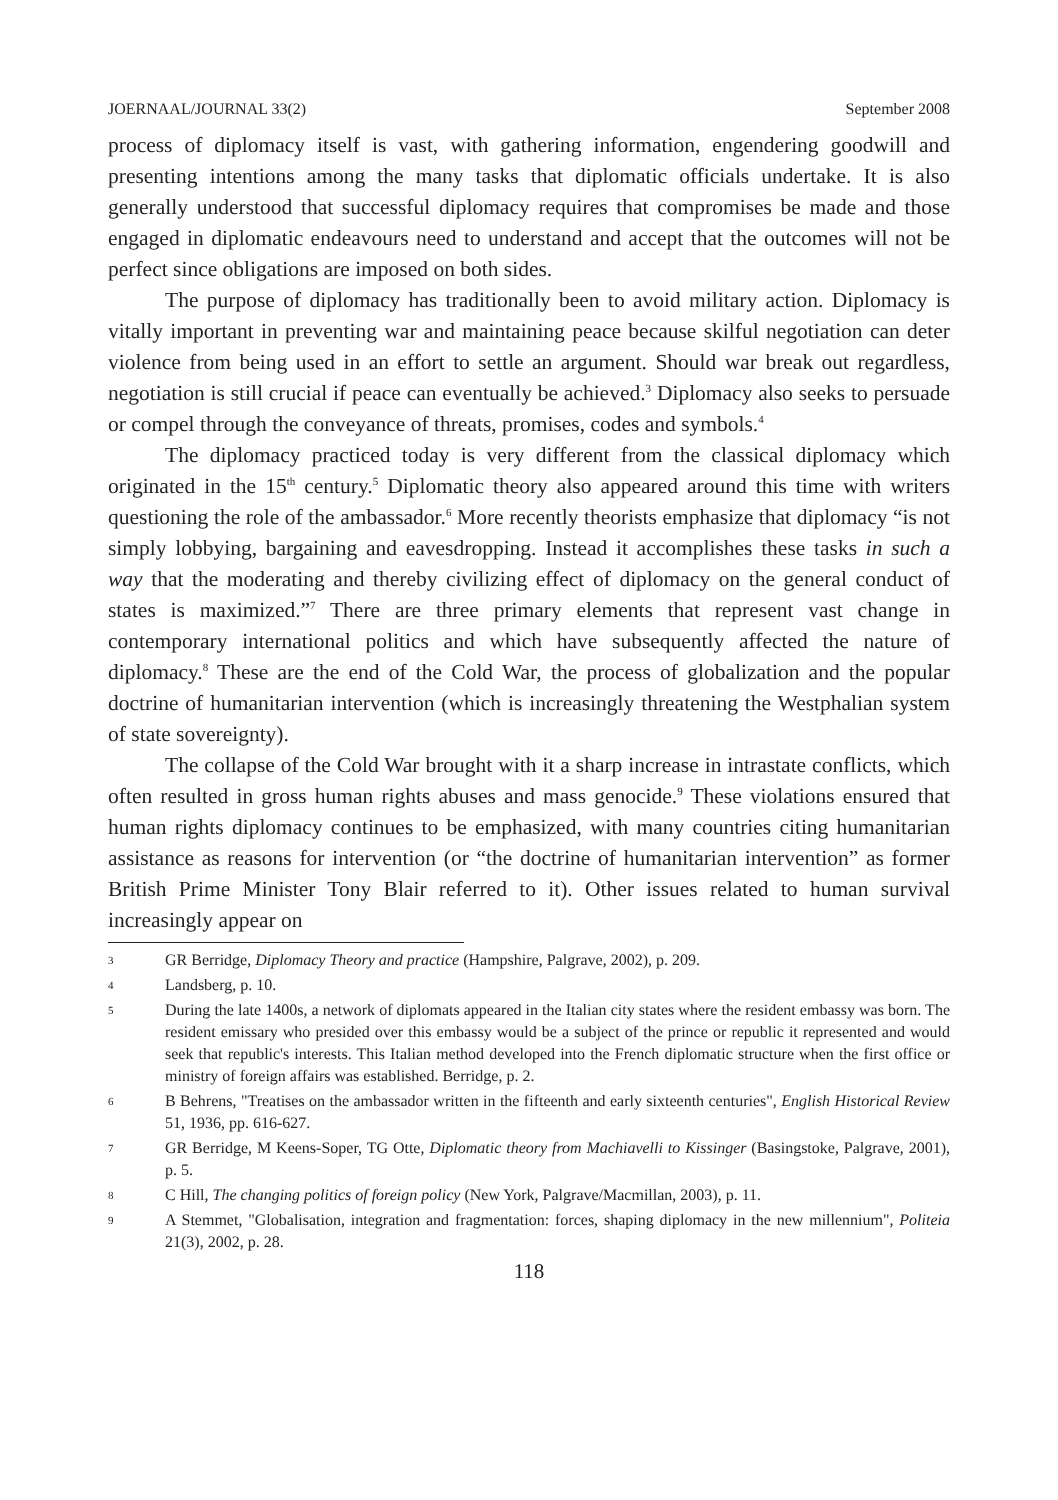JOERNAAL/JOURNAL 33(2) September 2008
process of diplomacy itself is vast, with gathering information, engendering goodwill and presenting intentions among the many tasks that diplomatic officials undertake. It is also generally understood that successful diplomacy requires that compromises be made and those engaged in diplomatic endeavours need to understand and accept that the outcomes will not be perfect since obligations are imposed on both sides.
The purpose of diplomacy has traditionally been to avoid military action. Diplomacy is vitally important in preventing war and maintaining peace because skilful negotiation can deter violence from being used in an effort to settle an argument. Should war break out regardless, negotiation is still crucial if peace can eventually be achieved.<sup>3</sup> Diplomacy also seeks to persuade or compel through the conveyance of threats, promises, codes and symbols.<sup>4</sup>
The diplomacy practiced today is very different from the classical diplomacy which originated in the 15<sup>th</sup> century.<sup>5</sup> Diplomatic theory also appeared around this time with writers questioning the role of the ambassador.<sup>6</sup> More recently theorists emphasize that diplomacy “is not simply lobbying, bargaining and eavesdropping. Instead it accomplishes these tasks in such a way that the moderating and thereby civilizing effect of diplomacy on the general conduct of states is maximized.”<sup>7</sup> There are three primary elements that represent vast change in contemporary international politics and which have subsequently affected the nature of diplomacy.<sup>8</sup> These are the end of the Cold War, the process of globalization and the popular doctrine of humanitarian intervention (which is increasingly threatening the Westphalian system of state sovereignty).
The collapse of the Cold War brought with it a sharp increase in intrastate conflicts, which often resulted in gross human rights abuses and mass genocide.<sup>9</sup> These violations ensured that human rights diplomacy continues to be emphasized, with many countries citing humanitarian assistance as reasons for intervention (or “the doctrine of humanitarian intervention” as former British Prime Minister Tony Blair referred to it). Other issues related to human survival increasingly appear on
3 GR Berridge, Diplomacy Theory and practice (Hampshire, Palgrave, 2002), p. 209.
4 Landsberg, p. 10.
5 During the late 1400s, a network of diplomats appeared in the Italian city states where the resident embassy was born. The resident emissary who presided over this embassy would be a subject of the prince or republic it represented and would seek that republic's interests. This Italian method developed into the French diplomatic structure when the first office or ministry of foreign affairs was established. Berridge, p. 2.
6 B Behrens, "Treatises on the ambassador written in the fifteenth and early sixteenth centuries", English Historical Review 51, 1936, pp. 616-627.
7 GR Berridge, M Keens-Soper, TG Otte, Diplomatic theory from Machiavelli to Kissinger (Basingstoke, Palgrave, 2001), p. 5.
8 C Hill, The changing politics of foreign policy (New York, Palgrave/Macmillan, 2003), p. 11.
9 A Stemmet, "Globalisation, integration and fragmentation: forces, shaping diplomacy in the new millennium", Politeia 21(3), 2002, p. 28.
118